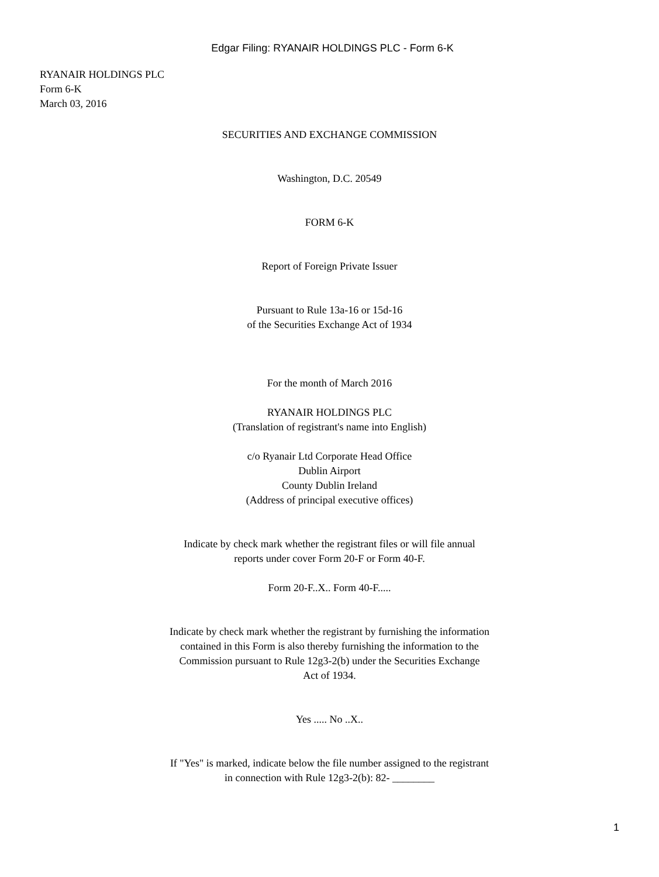Edgar Filing: RYANAIR HOLDINGS PLC - Form 6-K
RYANAIR HOLDINGS PLC
Form 6-K
March 03, 2016
SECURITIES AND EXCHANGE COMMISSION
Washington, D.C. 20549
FORM 6-K
Report of Foreign Private Issuer
Pursuant to Rule 13a-16 or 15d-16
of the Securities Exchange Act of 1934
For the month of March 2016
RYANAIR HOLDINGS PLC
(Translation of registrant's name into English)
c/o Ryanair Ltd Corporate Head Office
Dublin Airport
County Dublin Ireland
(Address of principal executive offices)
Indicate by check mark whether the registrant files or will file annual
reports under cover Form 20-F or Form 40-F.
Form 20-F..X.. Form 40-F.....
Indicate by check mark whether the registrant by furnishing the information
contained in this Form is also thereby furnishing the information to the
Commission pursuant to Rule 12g3-2(b) under the Securities Exchange
Act of 1934.
Yes ..... No ..X..
If "Yes" is marked, indicate below the file number assigned to the registrant
in connection with Rule 12g3-2(b): 82- ________
1